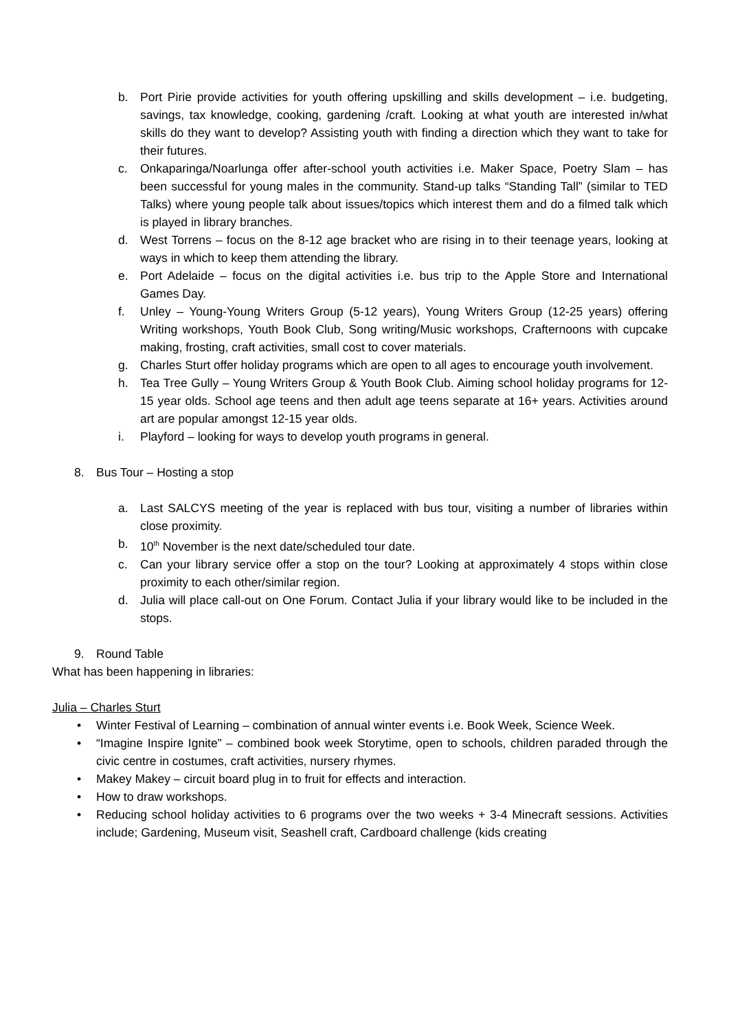b. Port Pirie provide activities for youth offering upskilling and skills development – i.e. budgeting, savings, tax knowledge, cooking, gardening /craft. Looking at what youth are interested in/what skills do they want to develop? Assisting youth with finding a direction which they want to take for their futures.
c. Onkaparinga/Noarlunga offer after-school youth activities i.e. Maker Space, Poetry Slam – has been successful for young males in the community. Stand-up talks “Standing Tall” (similar to TED Talks) where young people talk about issues/topics which interest them and do a filmed talk which is played in library branches.
d. West Torrens – focus on the 8-12 age bracket who are rising in to their teenage years, looking at ways in which to keep them attending the library.
e. Port Adelaide – focus on the digital activities i.e. bus trip to the Apple Store and International Games Day.
f. Unley – Young-Young Writers Group (5-12 years), Young Writers Group (12-25 years) offering Writing workshops, Youth Book Club, Song writing/Music workshops, Crafternoons with cupcake making, frosting, craft activities, small cost to cover materials.
g. Charles Sturt offer holiday programs which are open to all ages to encourage youth involvement.
h. Tea Tree Gully – Young Writers Group & Youth Book Club. Aiming school holiday programs for 12-15 year olds. School age teens and then adult age teens separate at 16+ years. Activities around art are popular amongst 12-15 year olds.
i. Playford – looking for ways to develop youth programs in general.
8. Bus Tour – Hosting a stop
a. Last SALCYS meeting of the year is replaced with bus tour, visiting a number of libraries within close proximity.
b. 10<sup>th</sup> November is the next date/scheduled tour date.
c. Can your library service offer a stop on the tour? Looking at approximately 4 stops within close proximity to each other/similar region.
d. Julia will place call-out on One Forum. Contact Julia if your library would like to be included in the stops.
9. Round Table
What has been happening in libraries:
Julia – Charles Sturt
• Winter Festival of Learning – combination of annual winter events i.e. Book Week, Science Week.
• “Imagine Inspire Ignite” – combined book week Storytime, open to schools, children paraded through the civic centre in costumes, craft activities, nursery rhymes.
• Makey Makey – circuit board plug in to fruit for effects and interaction.
• How to draw workshops.
• Reducing school holiday activities to 6 programs over the two weeks + 3-4 Minecraft sessions. Activities include; Gardening, Museum visit, Seashell craft, Cardboard challenge (kids creating